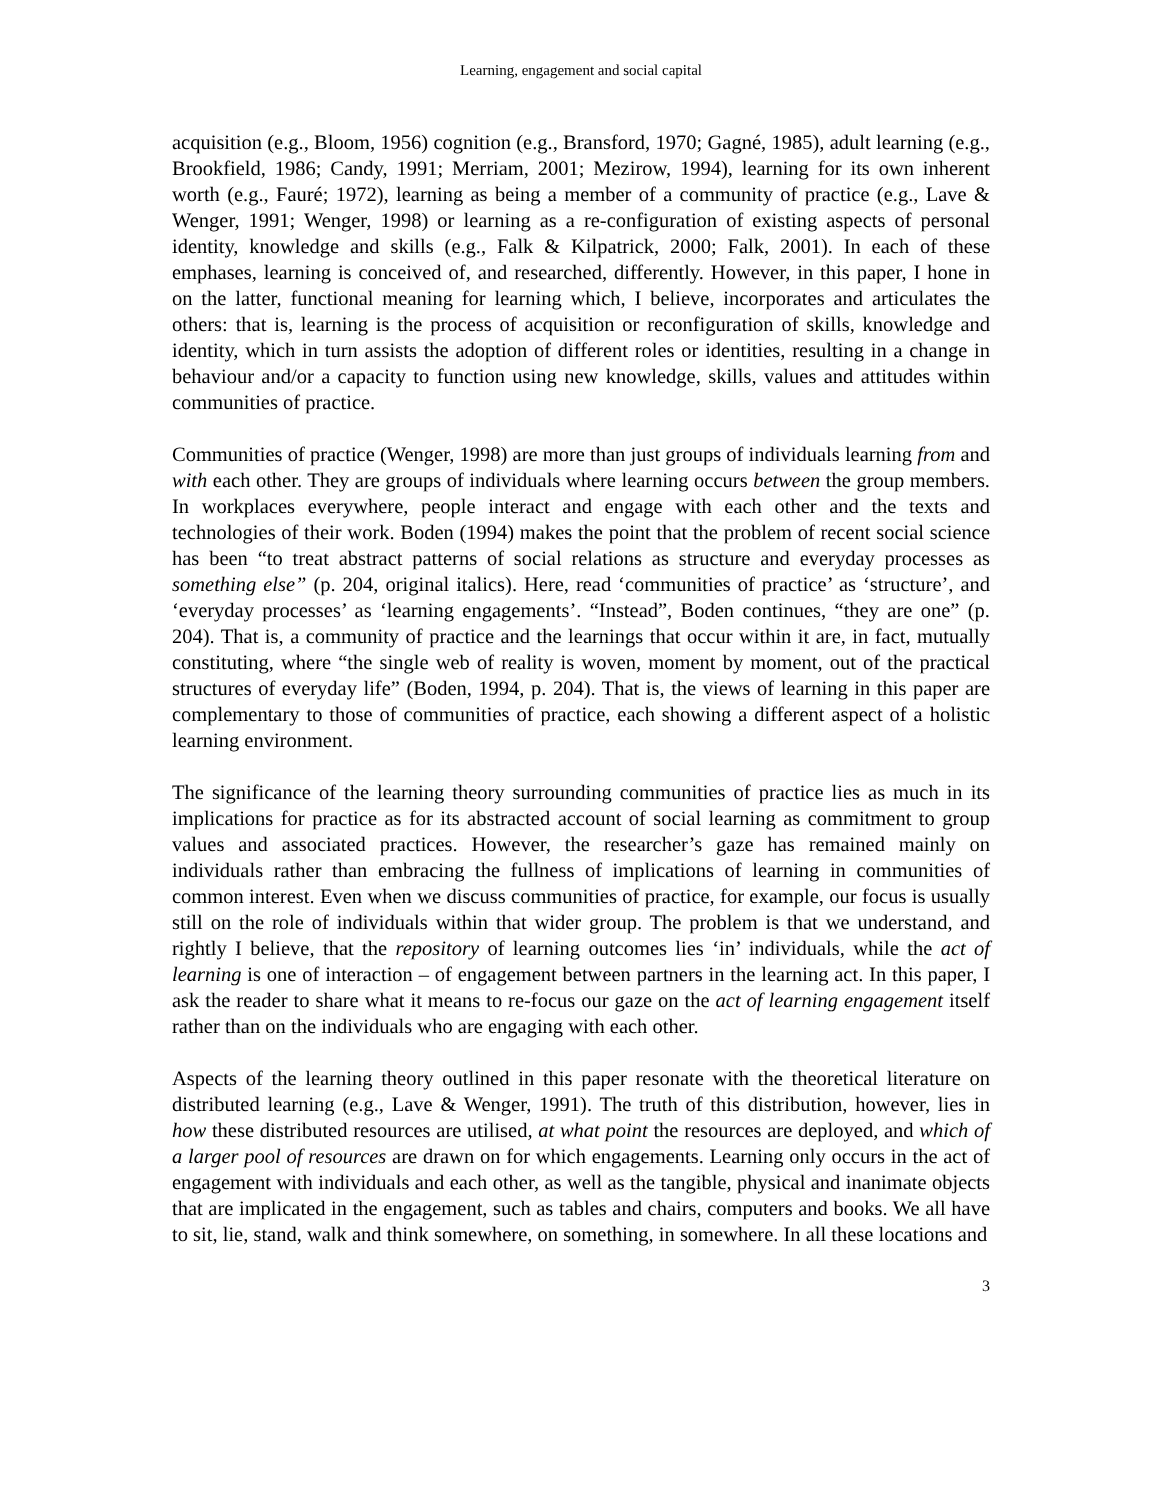Learning, engagement and social capital
acquisition (e.g., Bloom, 1956) cognition (e.g., Bransford, 1970; Gagné, 1985), adult learning (e.g., Brookfield, 1986; Candy, 1991; Merriam, 2001; Mezirow, 1994), learning for its own inherent worth (e.g., Fauré; 1972), learning as being a member of a community of practice (e.g., Lave & Wenger, 1991; Wenger, 1998) or learning as a re-configuration of existing aspects of personal identity, knowledge and skills (e.g., Falk & Kilpatrick, 2000; Falk, 2001). In each of these emphases, learning is conceived of, and researched, differently. However, in this paper, I hone in on the latter, functional meaning for learning which, I believe, incorporates and articulates the others: that is, learning is the process of acquisition or reconfiguration of skills, knowledge and identity, which in turn assists the adoption of different roles or identities, resulting in a change in behaviour and/or a capacity to function using new knowledge, skills, values and attitudes within communities of practice.
Communities of practice (Wenger, 1998) are more than just groups of individuals learning from and with each other. They are groups of individuals where learning occurs between the group members. In workplaces everywhere, people interact and engage with each other and the texts and technologies of their work. Boden (1994) makes the point that the problem of recent social science has been “to treat abstract patterns of social relations as structure and everyday processes as something else” (p. 204, original italics). Here, read ‘communities of practice’ as ‘structure’, and ‘everyday processes’ as ‘learning engagements’. “Instead”, Boden continues, “they are one” (p. 204). That is, a community of practice and the learnings that occur within it are, in fact, mutually constituting, where “the single web of reality is woven, moment by moment, out of the practical structures of everyday life” (Boden, 1994, p. 204). That is, the views of learning in this paper are complementary to those of communities of practice, each showing a different aspect of a holistic learning environment.
The significance of the learning theory surrounding communities of practice lies as much in its implications for practice as for its abstracted account of social learning as commitment to group values and associated practices. However, the researcher’s gaze has remained mainly on individuals rather than embracing the fullness of implications of learning in communities of common interest. Even when we discuss communities of practice, for example, our focus is usually still on the role of individuals within that wider group. The problem is that we understand, and rightly I believe, that the repository of learning outcomes lies ‘in’ individuals, while the act of learning is one of interaction – of engagement between partners in the learning act. In this paper, I ask the reader to share what it means to re-focus our gaze on the act of learning engagement itself rather than on the individuals who are engaging with each other.
Aspects of the learning theory outlined in this paper resonate with the theoretical literature on distributed learning (e.g., Lave & Wenger, 1991). The truth of this distribution, however, lies in how these distributed resources are utilised, at what point the resources are deployed, and which of a larger pool of resources are drawn on for which engagements. Learning only occurs in the act of engagement with individuals and each other, as well as the tangible, physical and inanimate objects that are implicated in the engagement, such as tables and chairs, computers and books. We all have to sit, lie, stand, walk and think somewhere, on something, in somewhere. In all these locations and
3